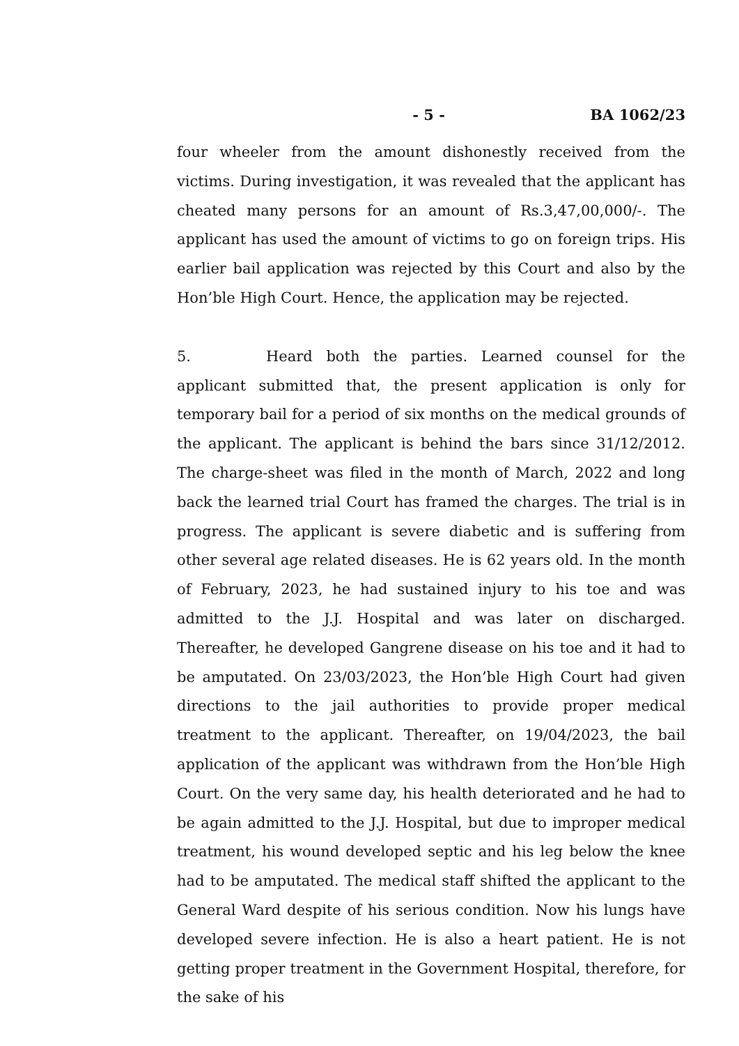- 5 - BA 1062/23
four wheeler from the amount dishonestly received from the victims. During investigation, it was revealed that the applicant has cheated many persons for an amount of Rs.3,47,00,000/-. The applicant has used the amount of victims to go on foreign trips. His earlier bail application was rejected by this Court and also by the Hon’ble High Court. Hence, the application may be rejected.
5. Heard both the parties. Learned counsel for the applicant submitted that, the present application is only for temporary bail for a period of six months on the medical grounds of the applicant. The applicant is behind the bars since 31/12/2012. The charge-sheet was filed in the month of March, 2022 and long back the learned trial Court has framed the charges. The trial is in progress. The applicant is severe diabetic and is suffering from other several age related diseases. He is 62 years old. In the month of February, 2023, he had sustained injury to his toe and was admitted to the J.J. Hospital and was later on discharged. Thereafter, he developed Gangrene disease on his toe and it had to be amputated. On 23/03/2023, the Hon’ble High Court had given directions to the jail authorities to provide proper medical treatment to the applicant. Thereafter, on 19/04/2023, the bail application of the applicant was withdrawn from the Hon’ble High Court. On the very same day, his health deteriorated and he had to be again admitted to the J.J. Hospital, but due to improper medical treatment, his wound developed septic and his leg below the knee had to be amputated. The medical staff shifted the applicant to the General Ward despite of his serious condition. Now his lungs have developed severe infection. He is also a heart patient. He is not getting proper treatment in the Government Hospital, therefore, for the sake of his